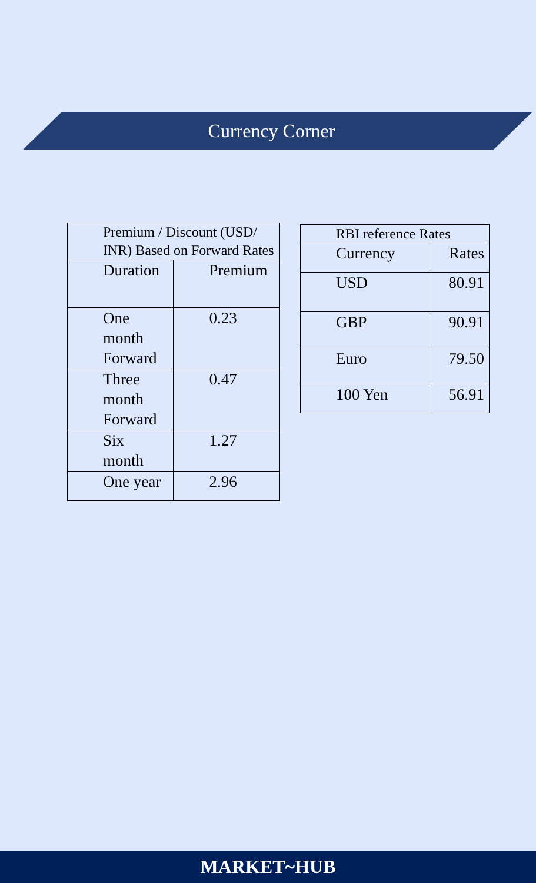Currency Corner
| Premium / Discount (USD/ INR) Based on Forward Rates | |
| --- | --- |
| Duration | Premium |
| One month Forward | 0.23 |
| Three month Forward | 0.47 |
| Six month | 1.27 |
| One year | 2.96 |
| RBI reference Rates | |
| --- | --- |
| Currency | Rates |
| USD | 80.91 |
| GBP | 90.91 |
| Euro | 79.50 |
| 100 Yen | 56.91 |
MARKET~HUB